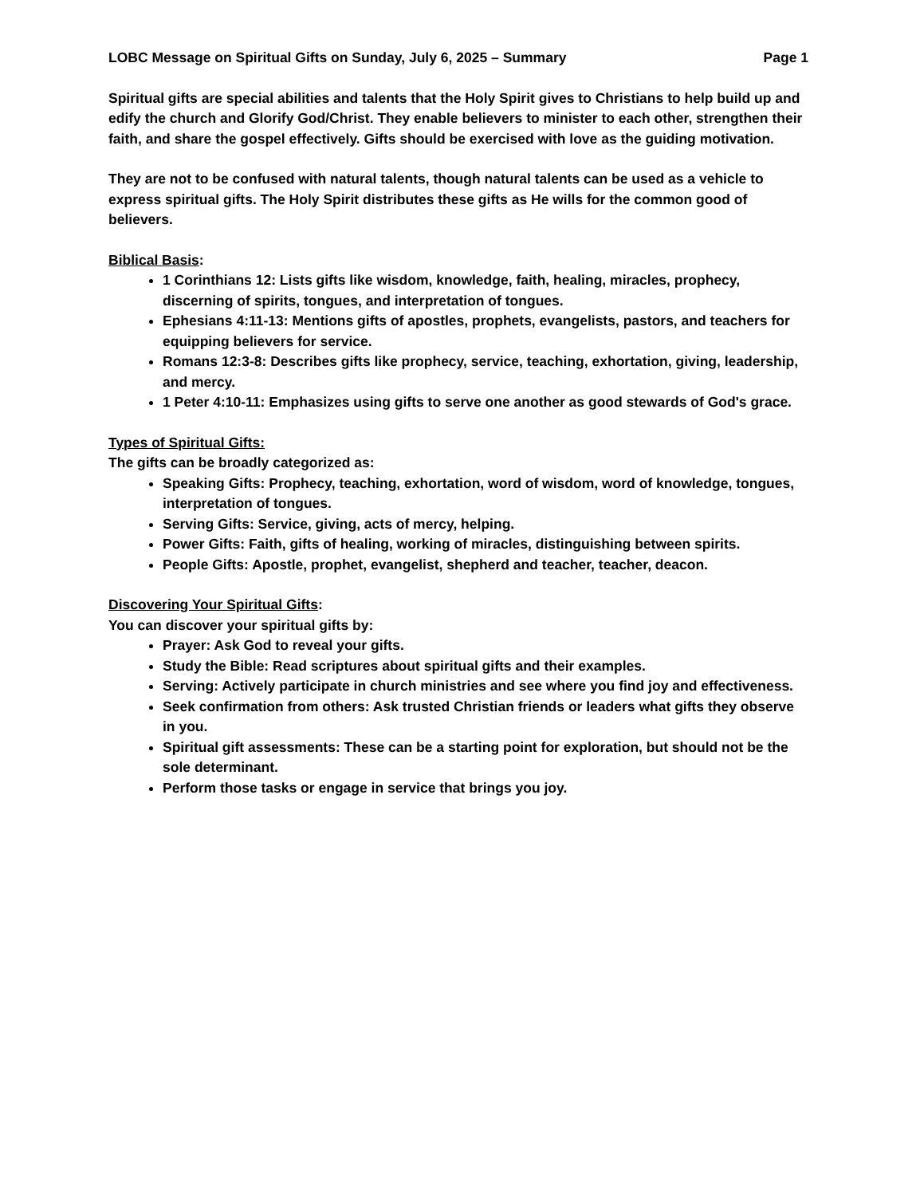LOBC Message on Spiritual Gifts on Sunday, July 6, 2025 – Summary Page 1
Spiritual gifts are special abilities and talents that the Holy Spirit gives to Christians to help build up and edify the church and Glorify God/Christ. They enable believers to minister to each other, strengthen their faith, and share the gospel effectively. Gifts should be exercised with love as the guiding motivation.
They are not to be confused with natural talents, though natural talents can be used as a vehicle to express spiritual gifts. The Holy Spirit distributes these gifts as He wills for the common good of believers.
Biblical Basis:
1 Corinthians 12: Lists gifts like wisdom, knowledge, faith, healing, miracles, prophecy, discerning of spirits, tongues, and interpretation of tongues.
Ephesians 4:11-13: Mentions gifts of apostles, prophets, evangelists, pastors, and teachers for equipping believers for service.
Romans 12:3-8: Describes gifts like prophecy, service, teaching, exhortation, giving, leadership, and mercy.
1 Peter 4:10-11: Emphasizes using gifts to serve one another as good stewards of God's grace.
Types of Spiritual Gifts:
The gifts can be broadly categorized as:
Speaking Gifts: Prophecy, teaching, exhortation, word of wisdom, word of knowledge, tongues, interpretation of tongues.
Serving Gifts: Service, giving, acts of mercy, helping.
Power Gifts: Faith, gifts of healing, working of miracles, distinguishing between spirits.
People Gifts: Apostle, prophet, evangelist, shepherd and teacher, teacher, deacon.
Discovering Your Spiritual Gifts:
You can discover your spiritual gifts by:
Prayer: Ask God to reveal your gifts.
Study the Bible: Read scriptures about spiritual gifts and their examples.
Serving: Actively participate in church ministries and see where you find joy and effectiveness.
Seek confirmation from others: Ask trusted Christian friends or leaders what gifts they observe in you.
Spiritual gift assessments: These can be a starting point for exploration, but should not be the sole determinant.
Perform those tasks or engage in service that brings you joy.